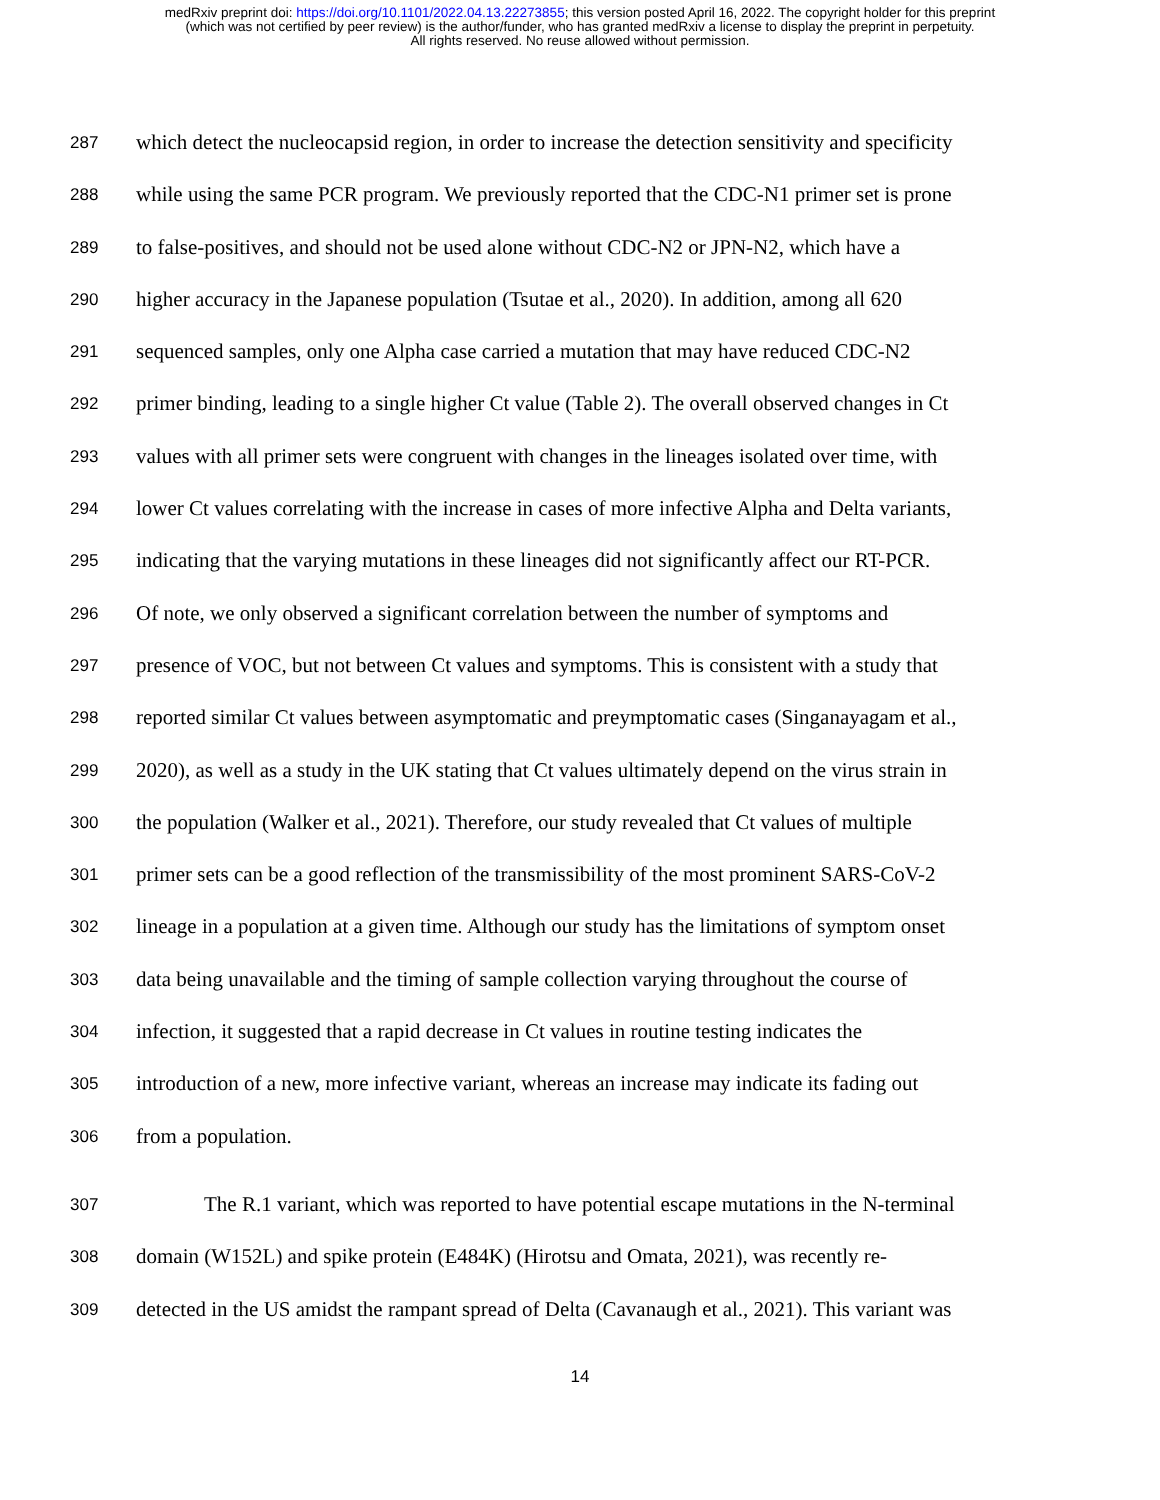medRxiv preprint doi: https://doi.org/10.1101/2022.04.13.22273855; this version posted April 16, 2022. The copyright holder for this preprint
(which was not certified by peer review) is the author/funder, who has granted medRxiv a license to display the preprint in perpetuity.
All rights reserved. No reuse allowed without permission.
287 which detect the nucleocapsid region, in order to increase the detection sensitivity and specificity
288 while using the same PCR program. We previously reported that the CDC-N1 primer set is prone
289 to false-positives, and should not be used alone without CDC-N2 or JPN-N2, which have a
290 higher accuracy in the Japanese population (Tsutae et al., 2020). In addition, among all 620
291 sequenced samples, only one Alpha case carried a mutation that may have reduced CDC-N2
292 primer binding, leading to a single higher Ct value (Table 2). The overall observed changes in Ct
293 values with all primer sets were congruent with changes in the lineages isolated over time, with
294 lower Ct values correlating with the increase in cases of more infective Alpha and Delta variants,
295 indicating that the varying mutations in these lineages did not significantly affect our RT-PCR.
296 Of note, we only observed a significant correlation between the number of symptoms and
297 presence of VOC, but not between Ct values and symptoms. This is consistent with a study that
298 reported similar Ct values between asymptomatic and preymptomatic cases (Singanayagam et al.,
299 2020), as well as a study in the UK stating that Ct values ultimately depend on the virus strain in
300 the population (Walker et al., 2021). Therefore, our study revealed that Ct values of multiple
301 primer sets can be a good reflection of the transmissibility of the most prominent SARS-CoV-2
302 lineage in a population at a given time. Although our study has the limitations of symptom onset
303 data being unavailable and the timing of sample collection varying throughout the course of
304 infection, it suggested that a rapid decrease in Ct values in routine testing indicates the
305 introduction of a new, more infective variant, whereas an increase may indicate its fading out
306 from a population.
307 The R.1 variant, which was reported to have potential escape mutations in the N-terminal
308 domain (W152L) and spike protein (E484K) (Hirotsu and Omata, 2021), was recently re-
309 detected in the US amidst the rampant spread of Delta (Cavanaugh et al., 2021). This variant was
14